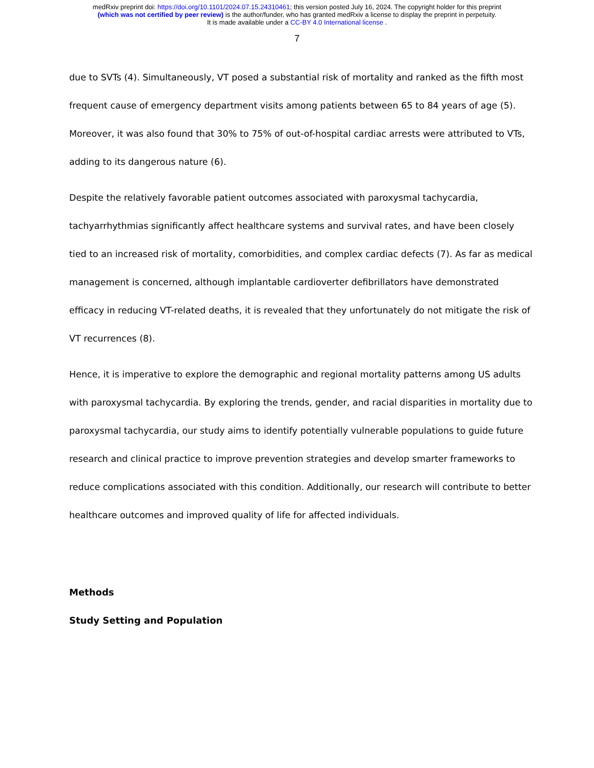medRxiv preprint doi: https://doi.org/10.1101/2024.07.15.24310461; this version posted July 16, 2024. The copyright holder for this preprint
(which was not certified by peer review) is the author/funder, who has granted medRxiv a license to display the preprint in perpetuity.
It is made available under a CC-BY 4.0 International license .
7
due to SVTs (4). Simultaneously, VT posed a substantial risk of mortality and ranked as the fifth most frequent cause of emergency department visits among patients between 65 to 84 years of age (5). Moreover, it was also found that 30% to 75% of out-of-hospital cardiac arrests were attributed to VTs, adding to its dangerous nature (6).
Despite the relatively favorable patient outcomes associated with paroxysmal tachycardia, tachyarrhythmias significantly affect healthcare systems and survival rates, and have been closely tied to an increased risk of mortality, comorbidities, and complex cardiac defects (7). As far as medical management is concerned, although implantable cardioverter defibrillators have demonstrated efficacy in reducing VT-related deaths, it is revealed that they unfortunately do not mitigate the risk of VT recurrences (8).
Hence, it is imperative to explore the demographic and regional mortality patterns among US adults with paroxysmal tachycardia. By exploring the trends, gender, and racial disparities in mortality due to paroxysmal tachycardia, our study aims to identify potentially vulnerable populations to guide future research and clinical practice to improve prevention strategies and develop smarter frameworks to reduce complications associated with this condition. Additionally, our research will contribute to better healthcare outcomes and improved quality of life for affected individuals.
Methods
Study Setting and Population